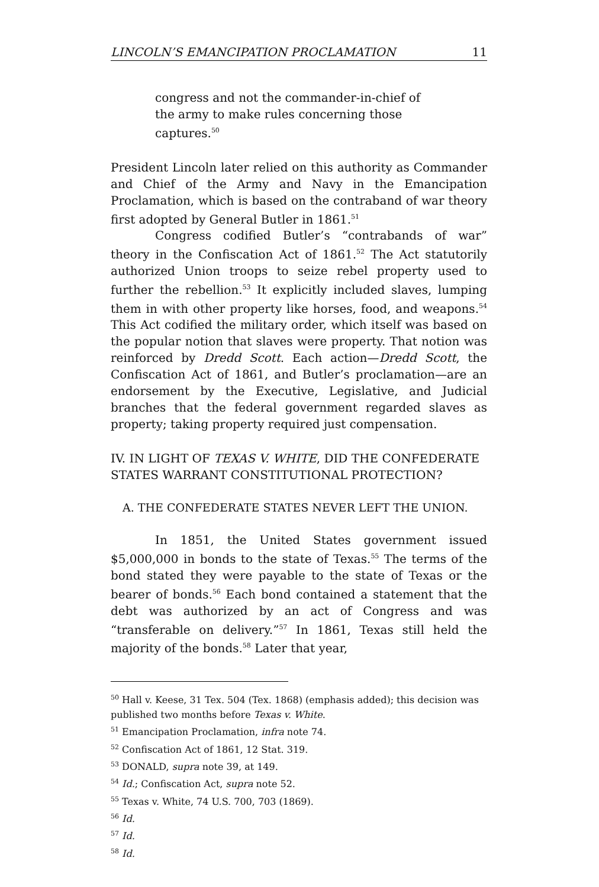LINCOLN’S EMANCIPATION PROCLAMATION 11
congress and not the commander-in-chief of the army to make rules concerning those captures.<sup>50</sup>
President Lincoln later relied on this authority as Commander and Chief of the Army and Navy in the Emancipation Proclamation, which is based on the contraband of war theory first adopted by General Butler in 1861.<sup>51</sup>
Congress codified Butler’s “contrabands of war” theory in the Confiscation Act of 1861.<sup>52</sup> The Act statutorily authorized Union troops to seize rebel property used to further the rebellion.<sup>53</sup> It explicitly included slaves, lumping them in with other property like horses, food, and weapons.<sup>54</sup> This Act codified the military order, which itself was based on the popular notion that slaves were property. That notion was reinforced by Dredd Scott. Each action—Dredd Scott, the Confiscation Act of 1861, and Butler’s proclamation—are an endorsement by the Executive, Legislative, and Judicial branches that the federal government regarded slaves as property; taking property required just compensation.
IV. IN LIGHT OF TEXAS V. WHITE, DID THE CONFEDERATE STATES WARRANT CONSTITUTIONAL PROTECTION?
A. THE CONFEDERATE STATES NEVER LEFT THE UNION.
In 1851, the United States government issued $5,000,000 in bonds to the state of Texas.<sup>55</sup> The terms of the bond stated they were payable to the state of Texas or the bearer of bonds.<sup>56</sup> Each bond contained a statement that the debt was authorized by an act of Congress and was “transferable on delivery.”<sup>57</sup> In 1861, Texas still held the majority of the bonds.<sup>58</sup> Later that year,
<sup>50</sup> Hall v. Keese, 31 Tex. 504 (Tex. 1868) (emphasis added); this decision was published two months before Texas v. White.
<sup>51</sup> Emancipation Proclamation, infra note 74.
<sup>52</sup> Confiscation Act of 1861, 12 Stat. 319.
<sup>53</sup> DONALD, supra note 39, at 149.
<sup>54</sup> Id.; Confiscation Act, supra note 52.
<sup>55</sup> Texas v. White, 74 U.S. 700, 703 (1869).
<sup>56</sup> Id.
<sup>57</sup> Id.
<sup>58</sup> Id.